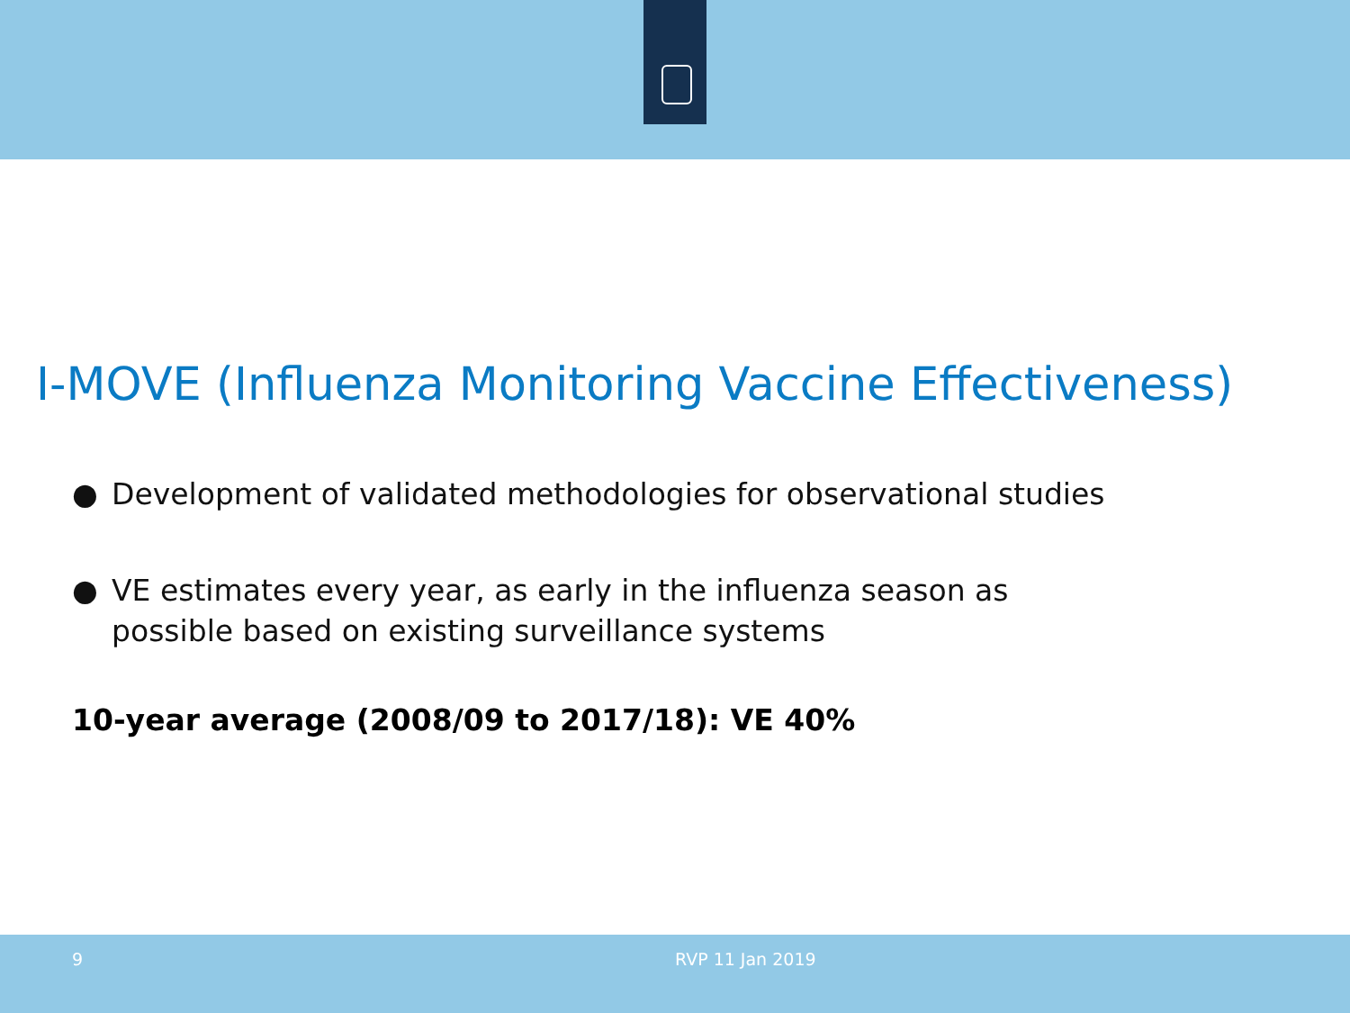I-MOVE (Influenza Monitoring Vaccine Effectiveness)
● Development of validated methodologies for observational studies
● VE estimates every year, as early in the influenza season as
possible based on existing surveillance systems
10-year average (2008/09 to 2017/18): VE 40%
9 RVP 11 Jan 2019